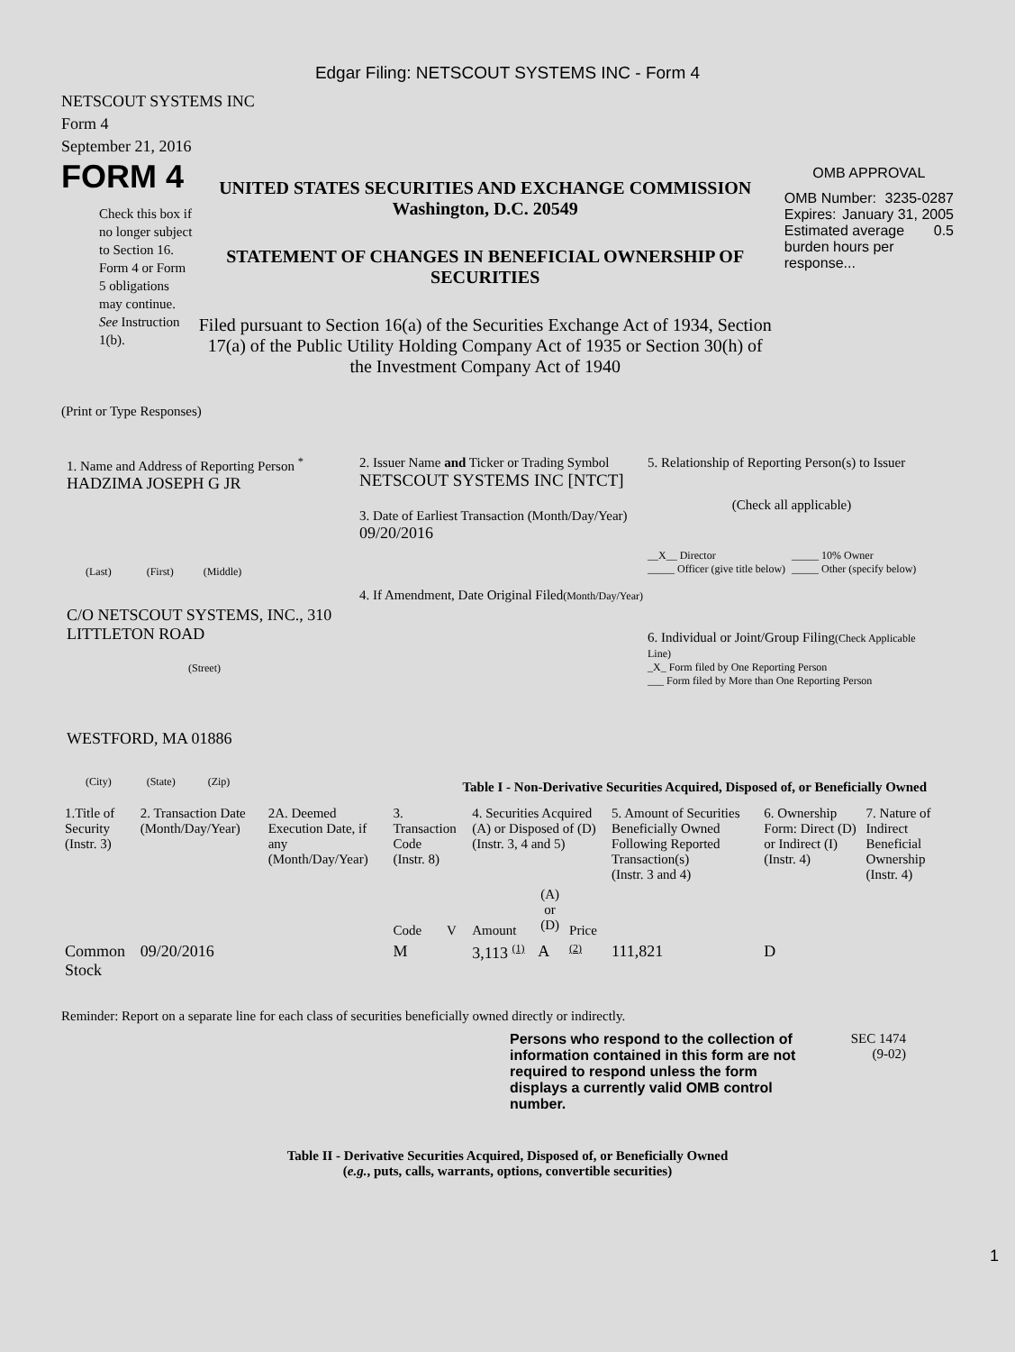Edgar Filing: NETSCOUT SYSTEMS INC - Form 4
NETSCOUT SYSTEMS INC
Form 4
September 21, 2016
FORM 4
Check this box if no longer subject to Section 16. Form 4 or Form 5 obligations may continue. See Instruction 1(b).
UNITED STATES SECURITIES AND EXCHANGE COMMISSION
Washington, D.C. 20549
STATEMENT OF CHANGES IN BENEFICIAL OWNERSHIP OF SECURITIES
Filed pursuant to Section 16(a) of the Securities Exchange Act of 1934, Section 17(a) of the Public Utility Holding Company Act of 1935 or Section 30(h) of the Investment Company Act of 1940
OMB APPROVAL
OMB Number: 3235-0287
Expires: January 31, 2005
Estimated average burden hours per response... 0.5
(Print or Type Responses)
1. Name and Address of Reporting Person <sup>*</sup>
HADZIMA JOSEPH G JR
(Last) (First) (Middle)
C/O NETSCOUT SYSTEMS, INC., 310 LITTLETON ROAD
(Street)
WESTFORD, MA 01886
(City) (State) (Zip)
2. Issuer Name and Ticker or Trading Symbol
NETSCOUT SYSTEMS INC [NTCT]
3. Date of Earliest Transaction (Month/Day/Year)
09/20/2016
4. If Amendment, Date Original Filed(Month/Day/Year)
5. Relationship of Reporting Person(s) to Issuer
(Check all applicable)
__X__ Director
_____ Officer (give title below)
_____ 10% Owner
_____ Other (specify below)
6. Individual or Joint/Group Filing(Check Applicable Line)
_X_ Form filed by One Reporting Person
___ Form filed by More than One Reporting Person
Table I - Non-Derivative Securities Acquired, Disposed of, or Beneficially Owned
| 1.Title of Security (Instr. 3) | 2. Transaction Date (Month/Day/Year) | 2A. Deemed Execution Date, if any (Month/Day/Year) | 3. Transaction Code (Instr. 8) | | 4. Securities Acquired (A) or Disposed of (D) (Instr. 3, 4 and 5) | | | 5. Amount of Securities Beneficially Owned Following Reported Transaction(s) (Instr. 3 and 4) | 6. Ownership Form: Direct (D) or Indirect (I) (Instr. 4) | 7. Nature of Indirect Beneficial Ownership (Instr. 4) |
| --- | --- | --- | --- | --- | --- | --- | --- | --- | --- | --- |
| | | | Code | V | Amount | (A) or (D) | Price | | | |
| Common Stock | 09/20/2016 | | M | | 3,113 <sup>(1)</sup> | A | <sup>(2)</sup> | 111,821 | D | |
Reminder: Report on a separate line for each class of securities beneficially owned directly or indirectly.
Persons who respond to the collection of information contained in this form are not required to respond unless the form displays a currently valid OMB control number.
SEC 1474
(9-02)
Table II - Derivative Securities Acquired, Disposed of, or Beneficially Owned
(e.g., puts, calls, warrants, options, convertible securities)
1